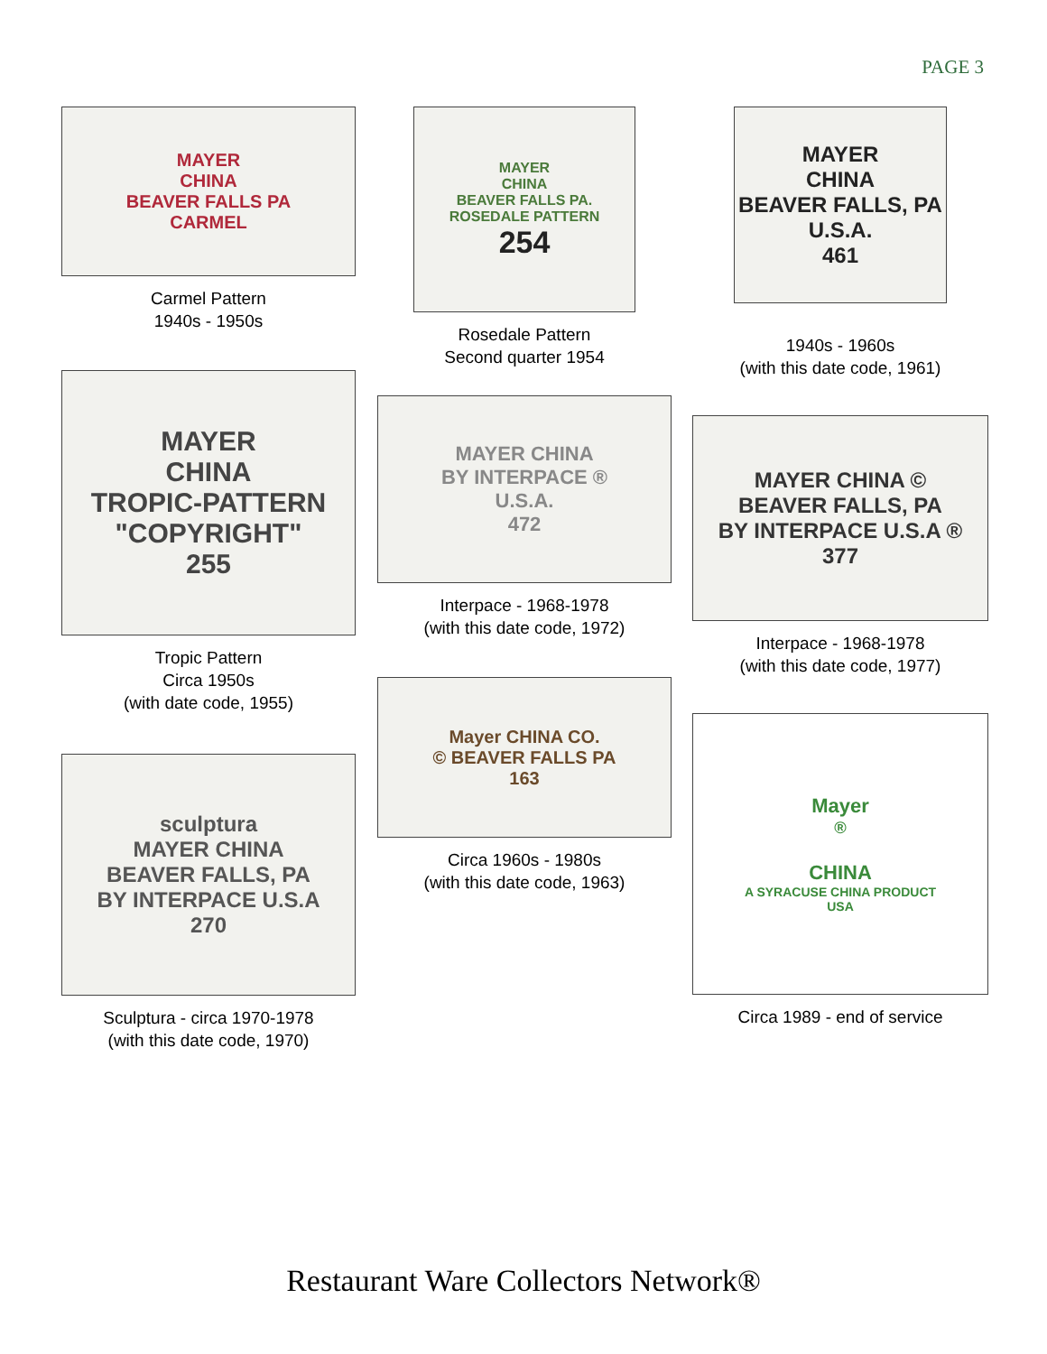PAGE 3
MAYER
CHINA
BEAVER FALLS PA
CARMEL
Carmel Pattern
1940s - 1950s
MAYER
CHINA
TROPIC-PATTERN
"COPYRIGHT"
255
Tropic Pattern
Circa 1950s
(with date code, 1955)
sculptura
MAYER CHINA
BEAVER FALLS, PA
BY INTERPACE U.S.A
270
Sculptura - circa 1970-1978
(with this date code, 1970)
MAYER
CHINA
BEAVER FALLS PA.
ROSEDALE PATTERN
254
Rosedale Pattern
Second quarter 1954
MAYER CHINA
BY INTERPACE ®
U.S.A.
472
Interpace - 1968-1978
(with this date code, 1972)
Mayer CHINA CO.
© BEAVER FALLS PA
163
Circa 1960s - 1980s
(with this date code, 1963)
MAYER
CHINA
BEAVER FALLS, PA
U.S.A.
461
1940s - 1960s
(with this date code, 1961)
MAYER CHINA ©
BEAVER FALLS, PA
BY INTERPACE U.S.A ®
377
Interpace - 1968-1978
(with this date code, 1977)
Mayer<sup>®</sup>
CHINA
A SYRACUSE CHINA PRODUCT
USA
Circa 1989 - end of service
Restaurant Ware Collectors Network®